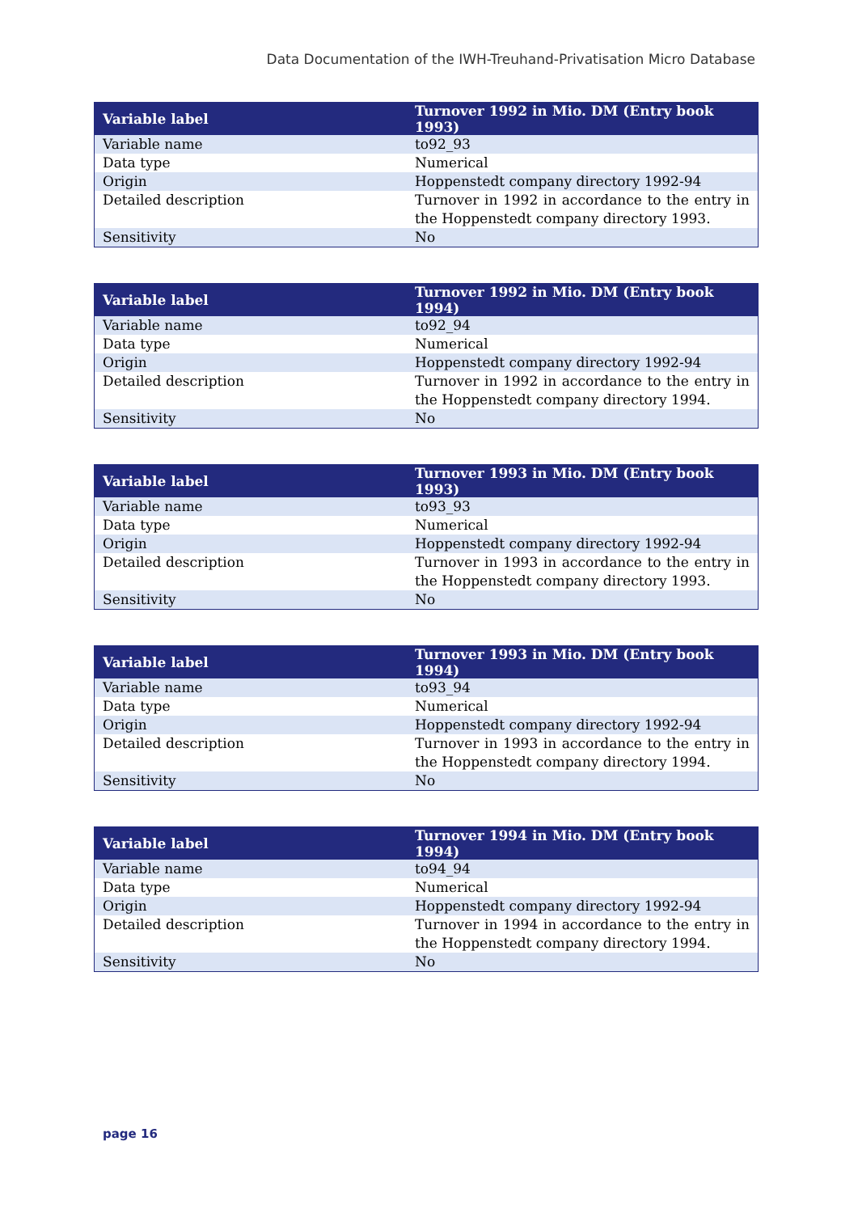Data Documentation of the IWH-Treuhand-Privatisation Micro Database
| Variable label | Turnover 1992 in Mio. DM (Entry book 1993) |
| --- | --- |
| Variable name | to92_93 |
| Data type | Numerical |
| Origin | Hoppenstedt company directory 1992-94 |
| Detailed description | Turnover in 1992 in accordance to the entry in the Hoppenstedt company directory 1993. |
| Sensitivity | No |
| Variable label | Turnover 1992 in Mio. DM (Entry book 1994) |
| --- | --- |
| Variable name | to92_94 |
| Data type | Numerical |
| Origin | Hoppenstedt company directory 1992-94 |
| Detailed description | Turnover in 1992 in accordance to the entry in the Hoppenstedt company directory 1994. |
| Sensitivity | No |
| Variable label | Turnover 1993 in Mio. DM (Entry book 1993) |
| --- | --- |
| Variable name | to93_93 |
| Data type | Numerical |
| Origin | Hoppenstedt company directory 1992-94 |
| Detailed description | Turnover in 1993 in accordance to the entry in the Hoppenstedt company directory 1993. |
| Sensitivity | No |
| Variable label | Turnover 1993 in Mio. DM (Entry book 1994) |
| --- | --- |
| Variable name | to93_94 |
| Data type | Numerical |
| Origin | Hoppenstedt company directory 1992-94 |
| Detailed description | Turnover in 1993 in accordance to the entry in the Hoppenstedt company directory 1994. |
| Sensitivity | No |
| Variable label | Turnover 1994 in Mio. DM (Entry book 1994) |
| --- | --- |
| Variable name | to94_94 |
| Data type | Numerical |
| Origin | Hoppenstedt company directory 1992-94 |
| Detailed description | Turnover in 1994 in accordance to the entry in the Hoppenstedt company directory 1994. |
| Sensitivity | No |
page 16